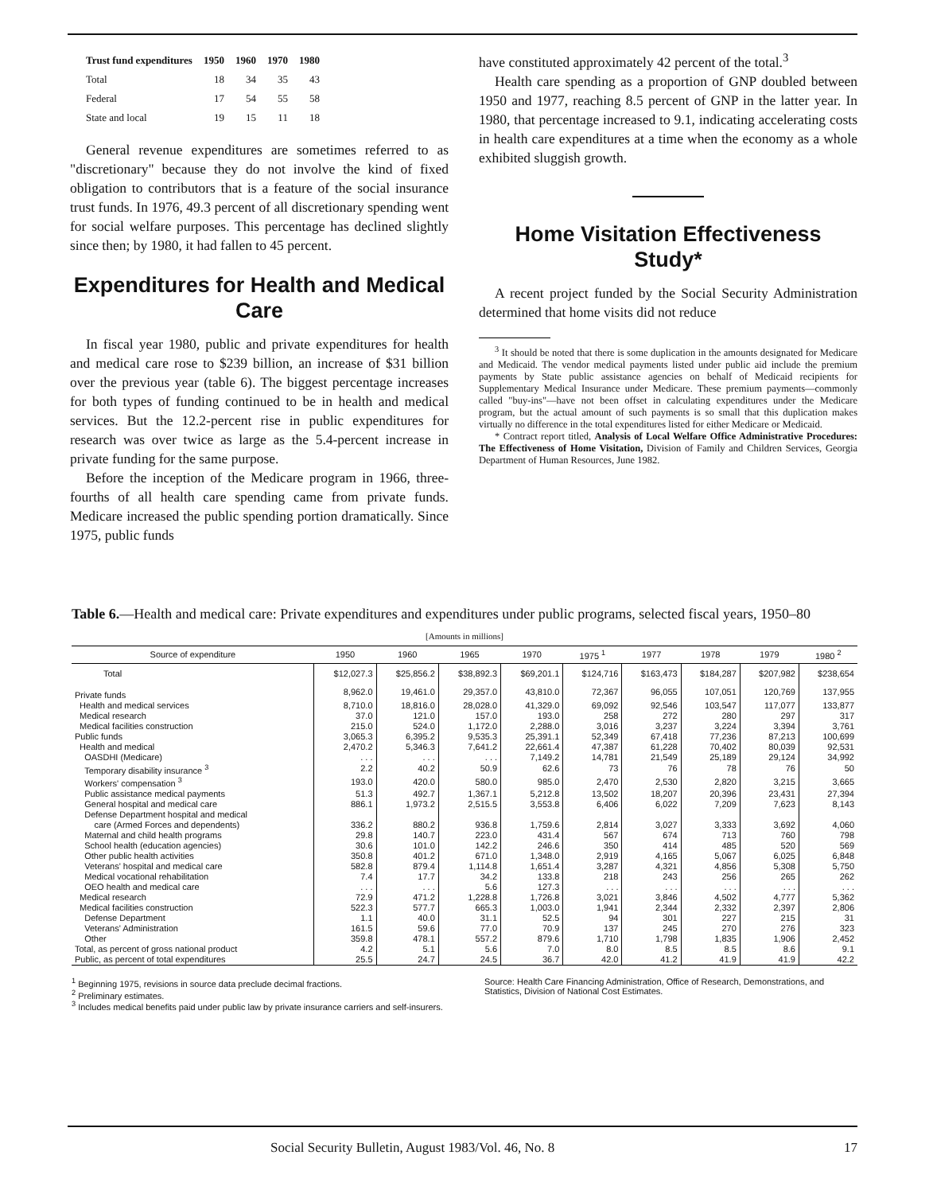| Trust fund expenditures | 1950 | 1960 | 1970 | 1980 |
| --- | --- | --- | --- | --- |
| Total | 18 | 34 | 35 | 43 |
| Federal | 17 | 54 | 55 | 58 |
| State and local | 19 | 15 | 11 | 18 |
General revenue expenditures are sometimes referred to as "discretionary" because they do not involve the kind of fixed obligation to contributors that is a feature of the social insurance trust funds. In 1976, 49.3 percent of all discretionary spending went for social welfare purposes. This percentage has declined slightly since then; by 1980, it had fallen to 45 percent.
Expenditures for Health and Medical Care
In fiscal year 1980, public and private expenditures for health and medical care rose to $239 billion, an increase of $31 billion over the previous year (table 6). The biggest percentage increases for both types of funding continued to be in health and medical services. But the 12.2-percent rise in public expenditures for research was over twice as large as the 5.4-percent increase in private funding for the same purpose.
Before the inception of the Medicare program in 1966, three-fourths of all health care spending came from private funds. Medicare increased the public spending portion dramatically. Since 1975, public funds
have constituted approximately 42 percent of the total.<sup>3</sup>
Health care spending as a proportion of GNP doubled between 1950 and 1977, reaching 8.5 percent of GNP in the latter year. In 1980, that percentage increased to 9.1, indicating accelerating costs in health care expenditures at a time when the economy as a whole exhibited sluggish growth.
Home Visitation Effectiveness Study*
A recent project funded by the Social Security Administration determined that home visits did not reduce
<sup>3</sup> It should be noted that there is some duplication in the amounts designated for Medicare and Medicaid. The vendor medical payments listed under public aid include the premium payments by State public assistance agencies on behalf of Medicaid recipients for Supplementary Medical Insurance under Medicare. These premium payments—commonly called "buy-ins"—have not been offset in calculating expenditures under the Medicare program, but the actual amount of such payments is so small that this duplication makes virtually no difference in the total expenditures listed for either Medicare or Medicaid.
* Contract report titled, Analysis of Local Welfare Office Administrative Procedures: The Effectiveness of Home Visitation, Division of Family and Children Services, Georgia Department of Human Resources, June 1982.
Table 6.—Health and medical care: Private expenditures and expenditures under public programs, selected fiscal years, 1950–80
[Amounts in millions]
| Source of expenditure | 1950 | 1960 | 1965 | 1970 | 1975 <sup>1</sup> | 1977 | 1978 | 1979 | 1980 <sup>2</sup> |
| --- | --- | --- | --- | --- | --- | --- | --- | --- | --- |
| Total | $12,027.3 | $25,856.2 | $38,892.3 | $69,201.1 | $124,716 | $163,473 | $184,287 | $207,982 | $238,654 |
| Private funds | 8,962.0 | 19,461.0 | 29,357.0 | 43,810.0 | 72,367 | 96,055 | 107,051 | 120,769 | 137,955 |
| Health and medical services | 8,710.0 | 18,816.0 | 28,028.0 | 41,329.0 | 69,092 | 92,546 | 103,547 | 117,077 | 133,877 |
| Medical research | 37.0 | 121.0 | 157.0 | 193.0 | 258 | 272 | 280 | 297 | 317 |
| Medical facilities construction | 215.0 | 524.0 | 1,172.0 | 2,288.0 | 3,016 | 3,237 | 3,224 | 3,394 | 3,761 |
| Public funds | 3,065.3 | 6,395.2 | 9,535.3 | 25,391.1 | 52,349 | 67,418 | 77,236 | 87,213 | 100,699 |
| Health and medical | 2,470.2 | 5,346.3 | 7,641.2 | 22,661.4 | 47,387 | 61,228 | 70,402 | 80,039 | 92,531 |
| OASDHI (Medicare) | . . . | . . . | . . . | 7,149.2 | 14,781 | 21,549 | 25,189 | 29,124 | 34,992 |
| Temporary disability insurance <sup>3</sup> | 2.2 | 40.2 | 50.9 | 62.6 | 73 | 76 | 78 | 76 | 50 |
| Workers' compensation <sup>3</sup> | 193.0 | 420.0 | 580.0 | 985.0 | 2,470 | 2,530 | 2,820 | 3,215 | 3,665 |
| Public assistance medical payments | 51.3 | 492.7 | 1,367.1 | 5,212.8 | 13,502 | 18,207 | 20,396 | 23,431 | 27,394 |
| General hospital and medical care | 886.1 | 1,973.2 | 2,515.5 | 3,553.8 | 6,406 | 6,022 | 7,209 | 7,623 | 8,143 |
| Defense Department hospital and medical care (Armed Forces and dependents) | 336.2 | 880.2 | 936.8 | 1,759.6 | 2,814 | 3,027 | 3,333 | 3,692 | 4,060 |
| Maternal and child health programs | 29.8 | 140.7 | 223.0 | 431.4 | 567 | 674 | 713 | 760 | 798 |
| School health (education agencies) | 30.6 | 101.0 | 142.2 | 246.6 | 350 | 414 | 485 | 520 | 569 |
| Other public health activities | 350.8 | 401.2 | 671.0 | 1,348.0 | 2,919 | 4,165 | 5,067 | 6,025 | 6,848 |
| Veterans' hospital and medical care | 582.8 | 879.4 | 1,114.8 | 1,651.4 | 3,287 | 4,321 | 4,856 | 5,308 | 5,750 |
| Medical vocational rehabilitation | 7.4 | 17.7 | 34.2 | 133.8 | 218 | 243 | 256 | 265 | 262 |
| OEO health and medical care | . . . | . . . | 5.6 | 127.3 | . . . | . . . | . . . | . . . | . . . |
| Medical research | 72.9 | 471.2 | 1,228.8 | 1,726.8 | 3,021 | 3,846 | 4,502 | 4,777 | 5,362 |
| Medical facilities construction | 522.3 | 577.7 | 665.3 | 1,003.0 | 1,941 | 2,344 | 2,332 | 2,397 | 2,806 |
| Defense Department | 1.1 | 40.0 | 31.1 | 52.5 | 94 | 301 | 227 | 215 | 31 |
| Veterans' Administration | 161.5 | 59.6 | 77.0 | 70.9 | 137 | 245 | 270 | 276 | 323 |
| Other | 359.8 | 478.1 | 557.2 | 879.6 | 1,710 | 1,798 | 1,835 | 1,906 | 2,452 |
| Total, as percent of gross national product | 4.2 | 5.1 | 5.6 | 7.0 | 8.0 | 8.5 | 8.5 | 8.6 | 9.1 |
| Public, as percent of total expenditures | 25.5 | 24.7 | 24.5 | 36.7 | 42.0 | 41.2 | 41.9 | 41.9 | 42.2 |
<sup>1</sup> Beginning 1975, revisions in source data preclude decimal fractions.
<sup>2</sup> Preliminary estimates.
<sup>3</sup> Includes medical benefits paid under public law by private insurance carriers and self-insurers.
Source: Health Care Financing Administration, Office of Research, Demonstrations, and Statistics, Division of National Cost Estimates.
Social Security Bulletin, August 1983/Vol. 46, No. 8 17